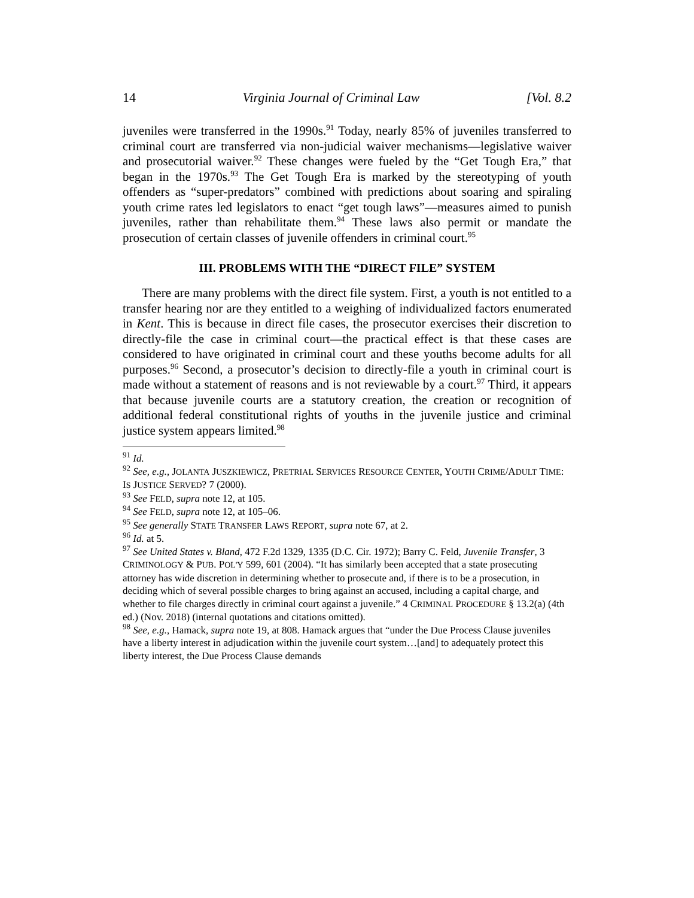14 Virginia Journal of Criminal Law [Vol. 8.2
juveniles were transferred in the 1990s.<sup>91</sup> Today, nearly 85% of juveniles transferred to criminal court are transferred via non-judicial waiver mechanisms—legislative waiver and prosecutorial waiver.<sup>92</sup> These changes were fueled by the “Get Tough Era,” that began in the 1970s.<sup>93</sup> The Get Tough Era is marked by the stereotyping of youth offenders as “super-predators” combined with predictions about soaring and spiraling youth crime rates led legislators to enact “get tough laws”—measures aimed to punish juveniles, rather than rehabilitate them.<sup>94</sup> These laws also permit or mandate the prosecution of certain classes of juvenile offenders in criminal court.<sup>95</sup>
III. PROBLEMS WITH THE “DIRECT FILE” SYSTEM
There are many problems with the direct file system. First, a youth is not entitled to a transfer hearing nor are they entitled to a weighing of individualized factors enumerated in Kent. This is because in direct file cases, the prosecutor exercises their discretion to directly-file the case in criminal court—the practical effect is that these cases are considered to have originated in criminal court and these youths become adults for all purposes.<sup>96</sup> Second, a prosecutor’s decision to directly-file a youth in criminal court is made without a statement of reasons and is not reviewable by a court.<sup>97</sup> Third, it appears that because juvenile courts are a statutory creation, the creation or recognition of additional federal constitutional rights of youths in the juvenile justice and criminal justice system appears limited.<sup>98</sup>
<sup>91</sup> Id.
<sup>92</sup> See, e.g., JOLANTA JUSZKIEWICZ, PRETRIAL SERVICES RESOURCE CENTER, YOUTH CRIME/ADULT TIME: IS JUSTICE SERVED? 7 (2000).
<sup>93</sup> See FELD, supra note 12, at 105.
<sup>94</sup> See FELD, supra note 12, at 105–06.
<sup>95</sup> See generally STATE TRANSFER LAWS REPORT, supra note 67, at 2.
<sup>96</sup> Id. at 5.
<sup>97</sup> See United States v. Bland, 472 F.2d 1329, 1335 (D.C. Cir. 1972); Barry C. Feld, Juvenile Transfer, 3 CRIMINOLOGY & PUB. POL'Y 599, 601 (2004). “It has similarly been accepted that a state prosecuting attorney has wide discretion in determining whether to prosecute and, if there is to be a prosecution, in deciding which of several possible charges to bring against an accused, including a capital charge, and whether to file charges directly in criminal court against a juvenile.” 4 CRIMINAL PROCEDURE § 13.2(a) (4th ed.) (Nov. 2018) (internal quotations and citations omitted).
<sup>98</sup> See, e.g., Hamack, supra note 19, at 808. Hamack argues that “under the Due Process Clause juveniles have a liberty interest in adjudication within the juvenile court system…[and] to adequately protect this liberty interest, the Due Process Clause demands